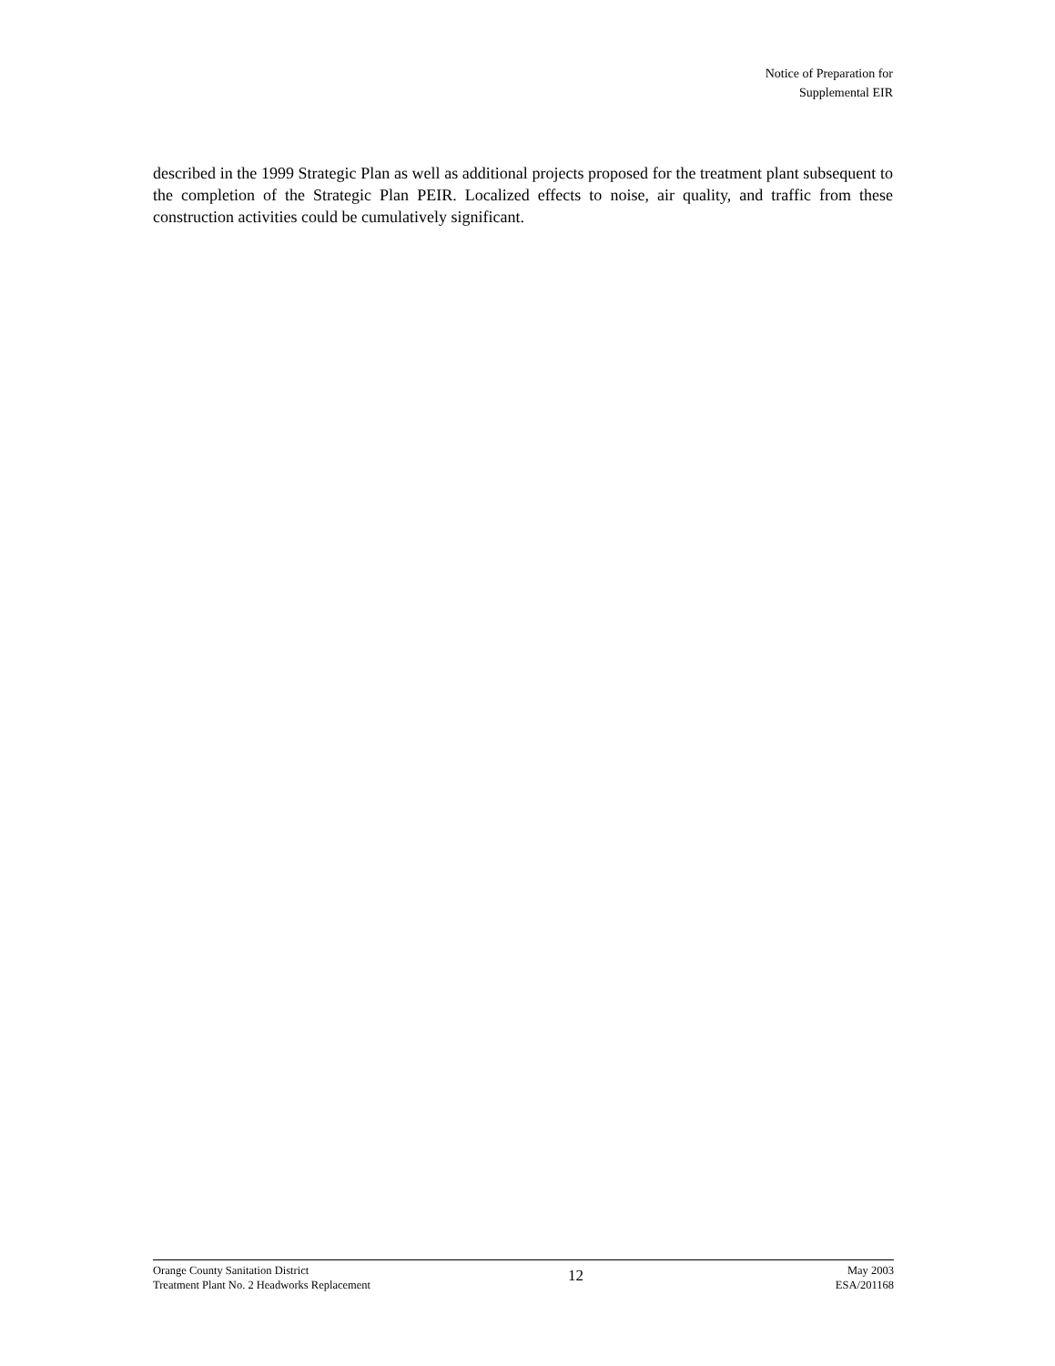Notice of Preparation for
Supplemental EIR
described in the 1999 Strategic Plan as well as additional projects proposed for the treatment plant subsequent to the completion of the Strategic Plan PEIR. Localized effects to noise, air quality, and traffic from these construction activities could be cumulatively significant.
Orange County Sanitation District
Treatment Plant No. 2 Headworks Replacement
12
May 2003
ESA/201168